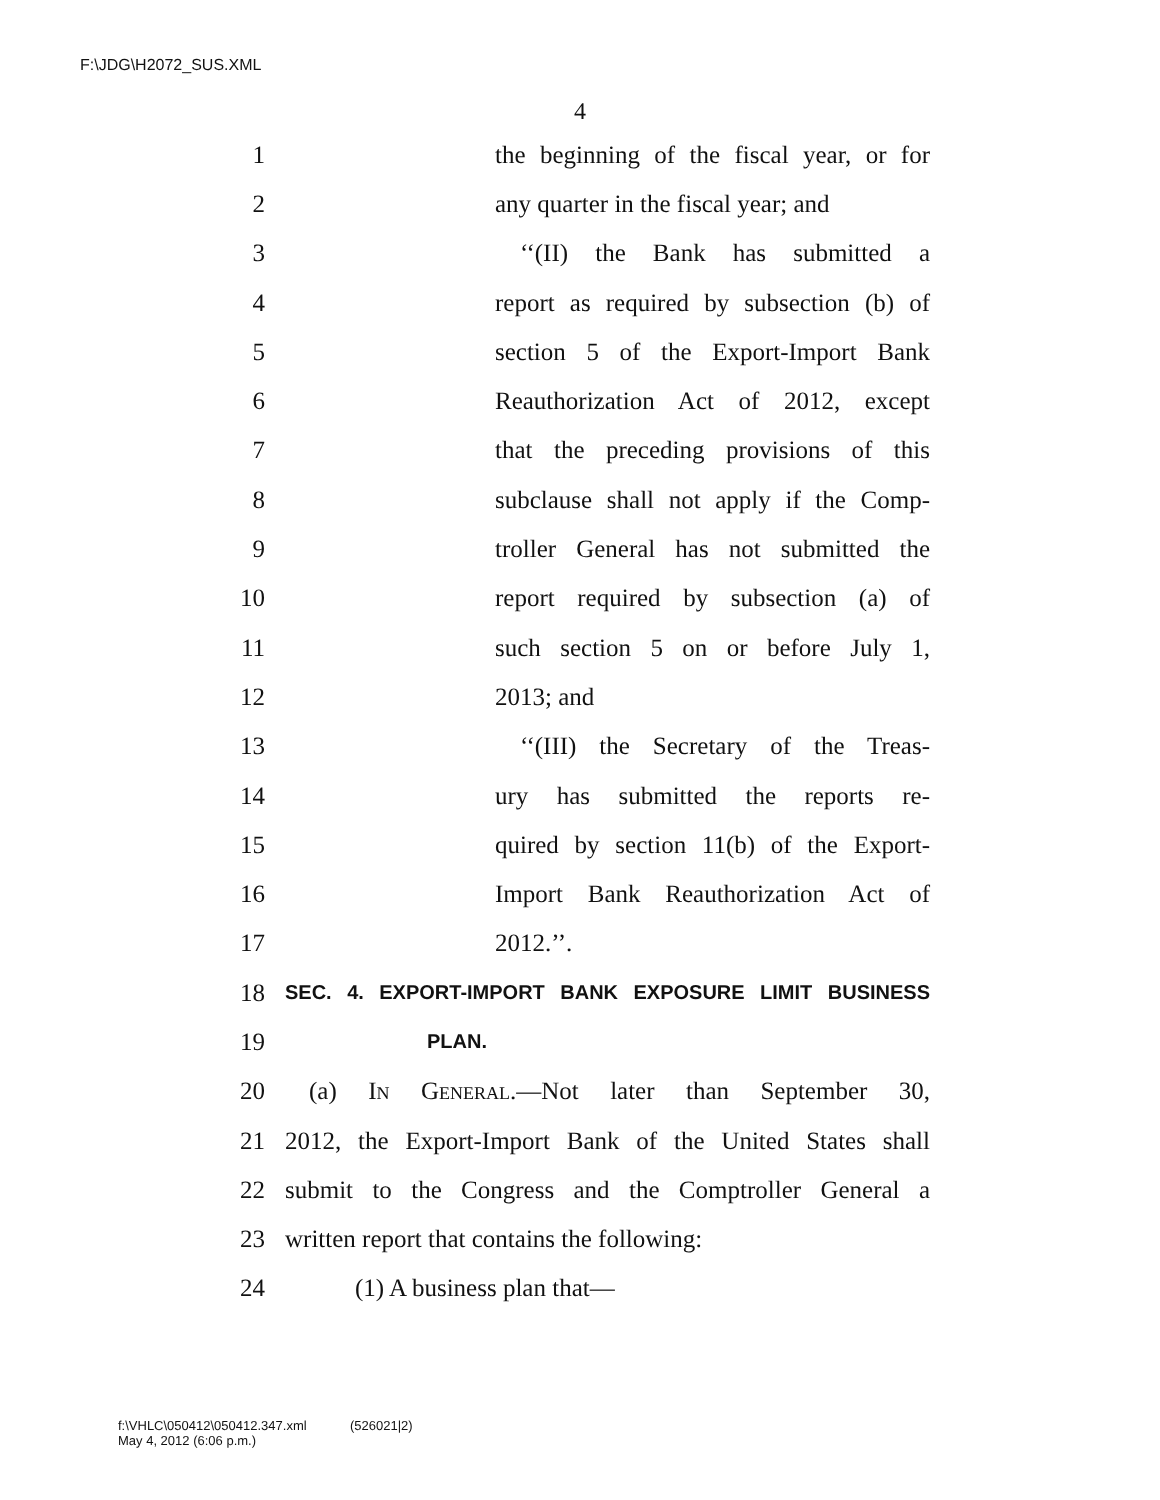F:\JDG\H2072_SUS.XML
4
1 the beginning of the fiscal year, or for
2 any quarter in the fiscal year; and
3 ‘‘(II) the Bank has submitted a
4 report as required by subsection (b) of
5 section 5 of the Export-Import Bank
6 Reauthorization Act of 2012, except
7 that the preceding provisions of this
8 subclause shall not apply if the Comp-
9 troller General has not submitted the
10 report required by subsection (a) of
11 such section 5 on or before July 1,
12 2013; and
13 ‘‘(III) the Secretary of the Treas-
14 ury has submitted the reports re-
15 quired by section 11(b) of the Export-
16 Import Bank Reauthorization Act of
17 2012.’’.
18 SEC. 4. EXPORT-IMPORT BANK EXPOSURE LIMIT BUSINESS
19 PLAN.
20 (a) In General.—Not later than September 30,
21 2012, the Export-Import Bank of the United States shall
22 submit to the Congress and the Comptroller General a
23 written report that contains the following:
24 (1) A business plan that—
f:\VHLC\050412\050412.347.xml (526021|2)
May 4, 2012 (6:06 p.m.)